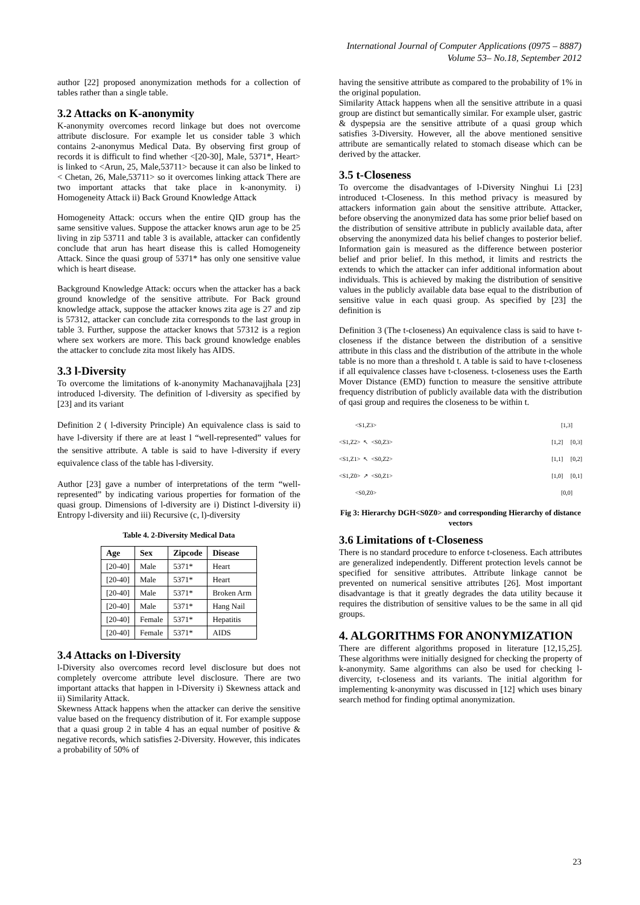International Journal of Computer Applications (0975 – 8887)
Volume 53– No.18, September 2012
author [22] proposed anonymization methods for a collection of tables rather than a single table.
3.2 Attacks on K-anonymity
K-anonymity overcomes record linkage but does not overcome attribute disclosure. For example let us consider table 3 which contains 2-anonymus Medical Data. By observing first group of records it is difficult to find whether <[20-30], Male, 5371*, Heart> is linked to <Arun, 25, Male,53711> because it can also be linked to < Chetan, 26, Male,53711> so it overcomes linking attack There are two important attacks that take place in k-anonymity. i) Homogeneity Attack ii) Back Ground Knowledge Attack
Homogeneity Attack: occurs when the entire QID group has the same sensitive values. Suppose the attacker knows arun age to be 25 living in zip 53711 and table 3 is available, attacker can confidently conclude that arun has heart disease this is called Homogeneity Attack. Since the quasi group of 5371* has only one sensitive value which is heart disease.
Background Knowledge Attack: occurs when the attacker has a back ground knowledge of the sensitive attribute. For Back ground knowledge attack, suppose the attacker knows zita age is 27 and zip is 57312, attacker can conclude zita corresponds to the last group in table 3. Further, suppose the attacker knows that 57312 is a region where sex workers are more. This back ground knowledge enables the attacker to conclude zita most likely has AIDS.
3.3 l-Diversity
To overcome the limitations of k-anonymity Machanavajjhala [23] introduced l-diversity. The definition of l-diversity as specified by [23] and its variant
Definition 2 ( l-diversity Principle) An equivalence class is said to have l-diversity if there are at least l “well-represented” values for the sensitive attribute. A table is said to have l-diversity if every equivalence class of the table has l-diversity.
Author [23] gave a number of interpretations of the term “well-represented” by indicating various properties for formation of the quasi group. Dimensions of l-diversity are i) Distinct l-diversity ii) Entropy l-diversity and iii) Recursive (c, l)-diversity
Table 4. 2-Diversity Medical Data
| Age | Sex | Zipcode | Disease |
| --- | --- | --- | --- |
| [20-40] | Male | 5371* | Heart |
| [20-40] | Male | 5371* | Heart |
| [20-40] | Male | 5371* | Broken Arm |
| [20-40] | Male | 5371* | Hang Nail |
| [20-40] | Female | 5371* | Hepatitis |
| [20-40] | Female | 5371* | AIDS |
3.4 Attacks on l-Diversity
l-Diversity also overcomes record level disclosure but does not completely overcome attribute level disclosure. There are two important attacks that happen in l-Diversity i) Skewness attack and ii) Similarity Attack.
Skewness Attack happens when the attacker can derive the sensitive value based on the frequency distribution of it. For example suppose that a quasi group 2 in table 4 has an equal number of positive & negative records, which satisfies 2-Diversity. However, this indicates a probability of 50% of
having the sensitive attribute as compared to the probability of 1% in the original population.
Similarity Attack happens when all the sensitive attribute in a quasi group are distinct but semantically similar. For example ulser, gastric & dyspepsia are the sensitive attribute of a quasi group which satisfies 3-Diversity. However, all the above mentioned sensitive attribute are semantically related to stomach disease which can be derived by the attacker.
3.5 t-Closeness
To overcome the disadvantages of l-Diversity Ninghui Li [23] introduced t-Closeness. In this method privacy is measured by attackers information gain about the sensitive attribute. Attacker, before observing the anonymized data has some prior belief based on the distribution of sensitive attribute in publicly available data, after observing the anonymized data his belief changes to posterior belief. Information gain is measured as the difference between posterior belief and prior belief. In this method, it limits and restricts the extends to which the attacker can infer additional information about individuals. This is achieved by making the distribution of sensitive values in the publicly available data base equal to the distribution of sensitive value in each quasi group. As specified by [23] the definition is
Definition 3 (The t-closeness) An equivalence class is said to have t-closeness if the distance between the distribution of a sensitive attribute in this class and the distribution of the attribute in the whole table is no more than a threshold t. A table is said to have t-closeness if all equivalence classes have t-closeness. t-closeness uses the Earth Mover Distance (EMD) function to measure the sensitive attribute frequency distribution of publicly available data with the distribution of qasi group and requires the closeness to be within t.
<S1,Z3>
<S1,Z2> ↖ <S0,Z3>
<S1,Z1> ↖ <S0,Z2>
<S1,Z0> ↗ <S0,Z1>
<S0,Z0>
[1,3]
[1,2] [0,3]
[1,1] [0,2]
[1,0] [0,1]
[0,0]
Fig 3: Hierarchy DGH<S0Z0> and corresponding Hierarchy of distance vectors
3.6 Limitations of t-Closeness
There is no standard procedure to enforce t-closeness. Each attributes are generalized independently. Different protection levels cannot be specified for sensitive attributes. Attribute linkage cannot be prevented on numerical sensitive attributes [26]. Most important disadvantage is that it greatly degrades the data utility because it requires the distribution of sensitive values to be the same in all qid groups.
4. ALGORITHMS FOR ANONYMIZATION
There are different algorithms proposed in literature [12,15,25]. These algorithms were initially designed for checking the property of k-anonymity. Same algorithms can also be used for checking l-divercity, t-closeness and its variants. The initial algorithm for implementing k-anonymity was discussed in [12] which uses binary search method for finding optimal anonymization.
23